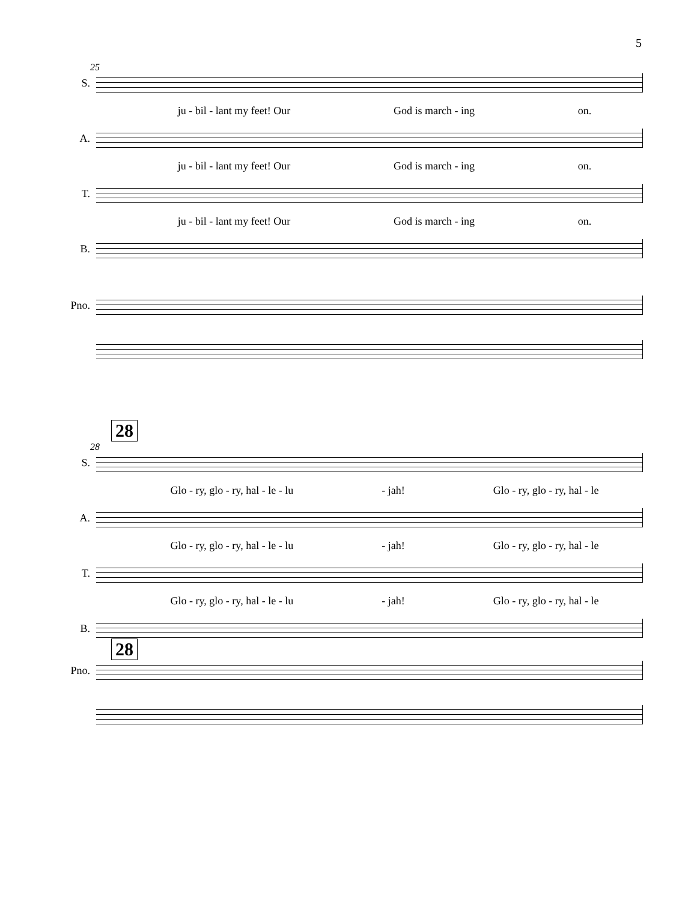5
25
S.
ju - bil - lant my feet! Our God is march - ing on.
A.
ju - bil - lant my feet! Our God is march - ing on.
T.
ju - bil - lant my feet! Our God is march - ing on.
B.
Pno.
28
28
S.
Glo - ry, glo - ry, hal - le - lu - jah! Glo - ry, glo - ry, hal - le
A.
Glo - ry, glo - ry, hal - le - lu - jah! Glo - ry, glo - ry, hal - le
T.
Glo - ry, glo - ry, hal - le - lu - jah! Glo - ry, glo - ry, hal - le
B.
28
Pno.